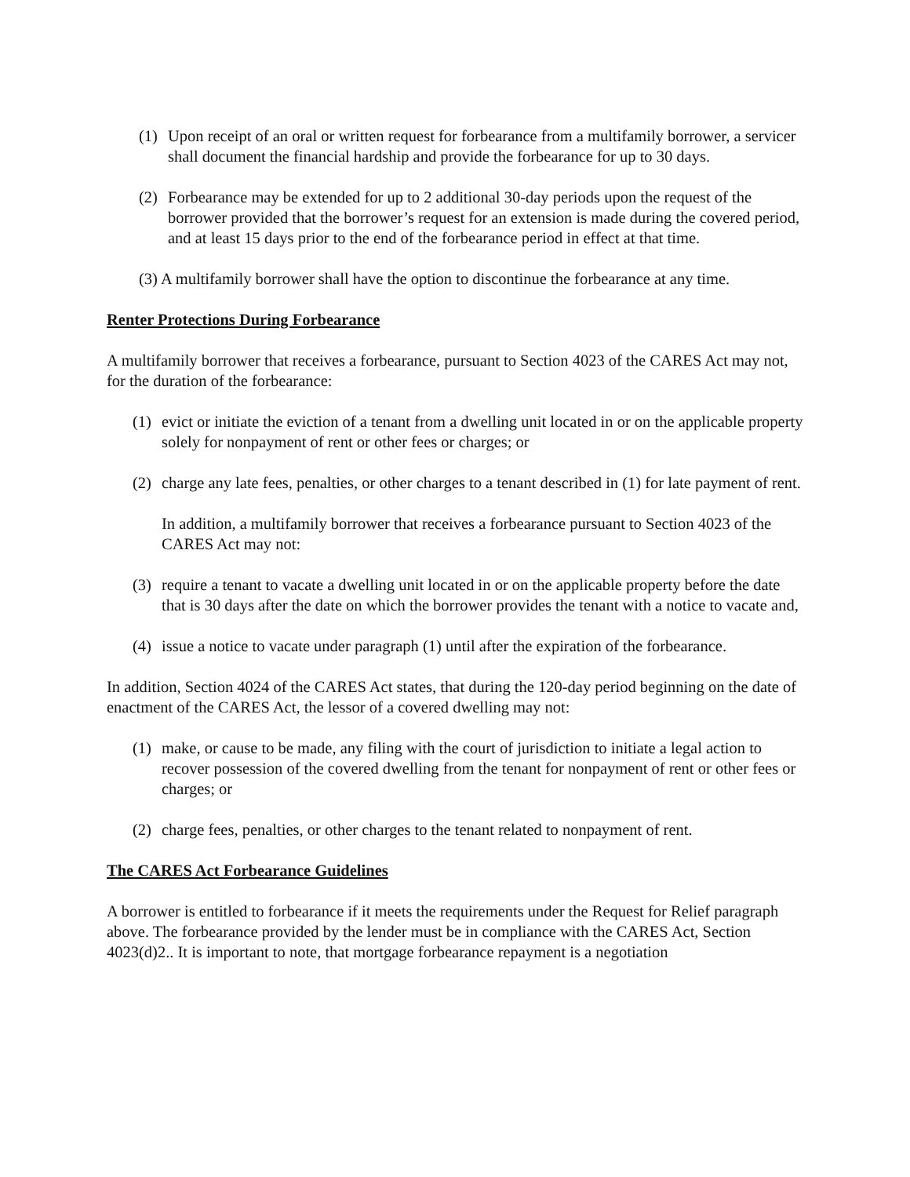(1) Upon receipt of an oral or written request for forbearance from a multifamily borrower, a servicer shall document the financial hardship and provide the forbearance for up to 30 days.
(2) Forbearance may be extended for up to 2 additional 30-day periods upon the request of the borrower provided that the borrower’s request for an extension is made during the covered period, and at least 15 days prior to the end of the forbearance period in effect at that time.
(3) A multifamily borrower shall have the option to discontinue the forbearance at any time.
Renter Protections During Forbearance
A multifamily borrower that receives a forbearance, pursuant to Section 4023 of the CARES Act may not, for the duration of the forbearance:
(1) evict or initiate the eviction of a tenant from a dwelling unit located in or on the applicable property solely for nonpayment of rent or other fees or charges; or
(2) charge any late fees, penalties, or other charges to a tenant described in (1) for late payment of rent.
In addition, a multifamily borrower that receives a forbearance pursuant to Section 4023 of the CARES Act may not:
(3) require a tenant to vacate a dwelling unit located in or on the applicable property before the date that is 30 days after the date on which the borrower provides the tenant with a notice to vacate and,
(4) issue a notice to vacate under paragraph (1) until after the expiration of the forbearance.
In addition, Section 4024 of the CARES Act states, that during the 120-day period beginning on the date of enactment of the CARES Act, the lessor of a covered dwelling may not:
(1) make, or cause to be made, any filing with the court of jurisdiction to initiate a legal action to recover possession of the covered dwelling from the tenant for nonpayment of rent or other fees or charges; or
(2) charge fees, penalties, or other charges to the tenant related to nonpayment of rent.
The CARES Act Forbearance Guidelines
A borrower is entitled to forbearance if it meets the requirements under the Request for Relief paragraph above. The forbearance provided by the lender must be in compliance with the CARES Act, Section 4023(d)2.. It is important to note, that mortgage forbearance repayment is a negotiation